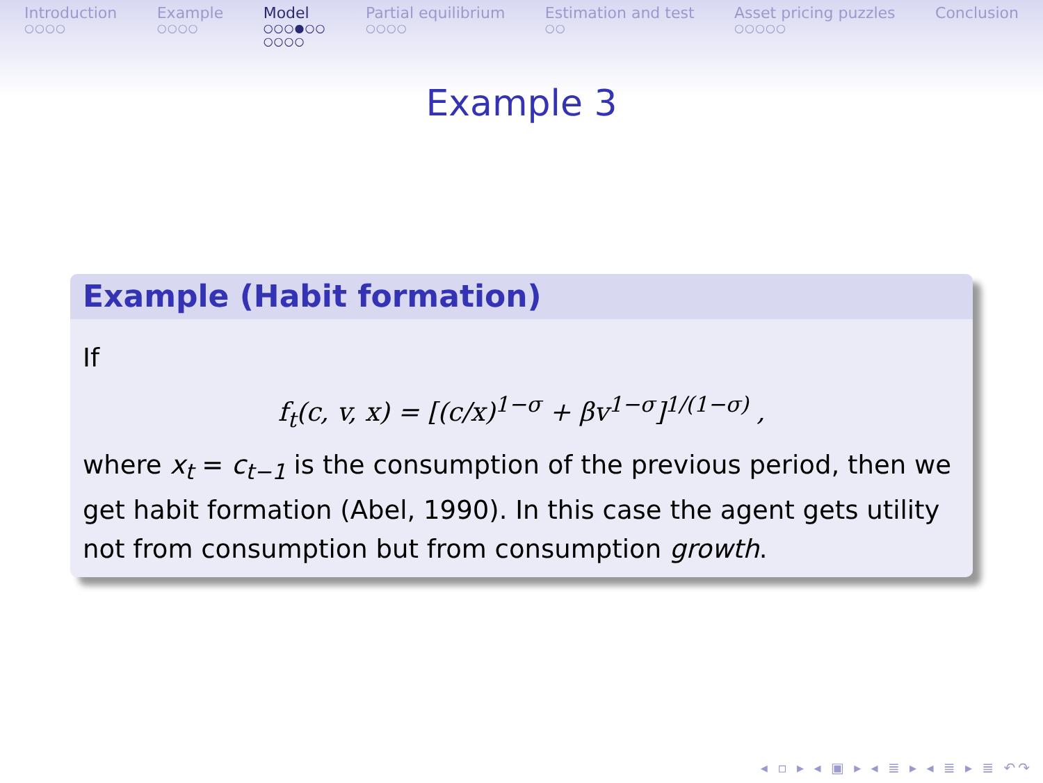Introduction
○○○○
Example
○○○○
Model
○○○●○○
○○○○
Partial equilibrium
○○○○
Estimation and test
○○
Asset pricing puzzles
○○○○○
Conclusion
Example 3
Example (Habit formation)
If
f<sub>t</sub>(c, v, x) = [(c/x)<sup>1−σ</sup> + βv<sup>1−σ</sup>]<sup>1/(1−σ)</sup> ,
where x<sub>t</sub> = c<sub>t−1</sub> is the consumption of the previous period, then we get habit formation (Abel, 1990). In this case the agent gets utility not from consumption but from consumption growth.
◂ ▫ ▸ ◂ ▣ ▸ ◂ ≣ ▸ ◂ ≣ ▸ ≣ ↶↷